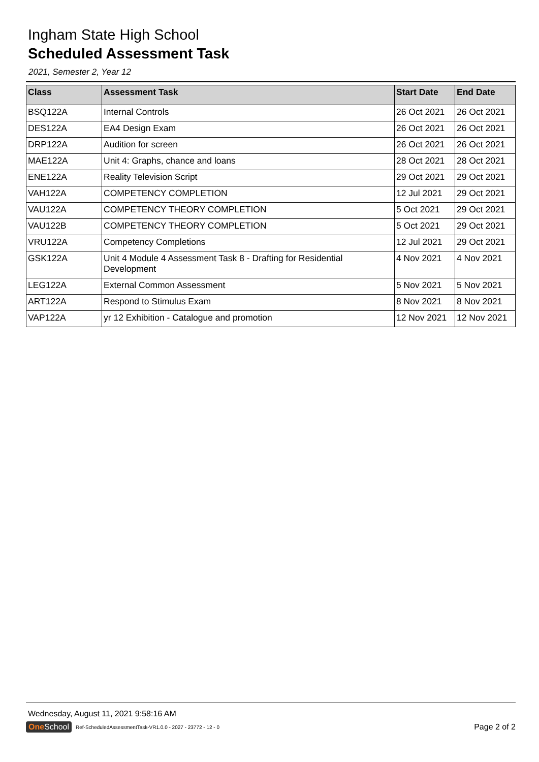Ingham State High School
Scheduled Assessment Task
2021, Semester 2, Year 12
| Class | Assessment Task | Start Date | End Date |
| --- | --- | --- | --- |
| BSQ122A | Internal Controls | 26 Oct 2021 | 26 Oct 2021 |
| DES122A | EA4 Design Exam | 26 Oct 2021 | 26 Oct 2021 |
| DRP122A | Audition for screen | 26 Oct 2021 | 26 Oct 2021 |
| MAE122A | Unit 4: Graphs, chance and loans | 28 Oct 2021 | 28 Oct 2021 |
| ENE122A | Reality Television Script | 29 Oct 2021 | 29 Oct 2021 |
| VAH122A | COMPETENCY COMPLETION | 12 Jul 2021 | 29 Oct 2021 |
| VAU122A | COMPETENCY THEORY COMPLETION | 5 Oct 2021 | 29 Oct 2021 |
| VAU122B | COMPETENCY THEORY COMPLETION | 5 Oct 2021 | 29 Oct 2021 |
| VRU122A | Competency Completions | 12 Jul 2021 | 29 Oct 2021 |
| GSK122A | Unit 4 Module 4 Assessment Task 8 - Drafting for Residential Development | 4 Nov 2021 | 4 Nov 2021 |
| LEG122A | External Common Assessment | 5 Nov 2021 | 5 Nov 2021 |
| ART122A | Respond to Stimulus Exam | 8 Nov 2021 | 8 Nov 2021 |
| VAP122A | yr 12 Exhibition - Catalogue and promotion | 12 Nov 2021 | 12 Nov 2021 |
Wednesday, August 11, 2021 9:58:16 AM
One School Ref-ScheduledAssessmentTask-VR1.0.0 - 2027 - 23772 - 12 - 0 Page 2 of 2